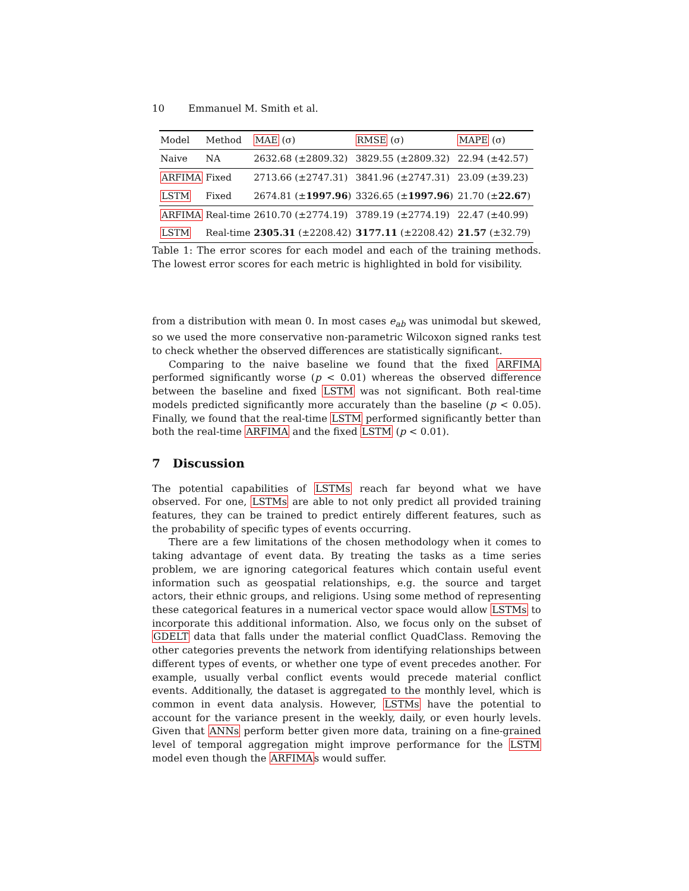10 Emmanuel M. Smith et al.
| Model | Method | MAE (σ) | RMSE (σ) | MAPE (σ) |
| --- | --- | --- | --- | --- |
| Naive | NA | 2632.68 (±2809.32) | 3829.55 (±2809.32) | 22.94 (±42.57) |
| ARFIMA | Fixed | 2713.66 (±2747.31) | 3841.96 (±2747.31) | 23.09 (±39.23) |
| LSTM | Fixed | 2674.81 (± 1997.96 ) | 3326.65 (± 1997.96 ) | 21.70 (± 22.67 ) |
| ARFIMA | Real-time | 2610.70 (±2774.19) | 3789.19 (±2774.19) | 22.47 (±40.99) |
| LSTM | Real-time | 2305.31 (±2208.42) | 3177.11 (±2208.42) | 21.57 (±32.79) |
Table 1: The error scores for each model and each of the training methods. The lowest error scores for each metric is highlighted in bold for visibility.
from a distribution with mean 0. In most cases e<sub>ab</sub> was unimodal but skewed, so we used the more conservative non-parametric Wilcoxon signed ranks test to check whether the observed differences are statistically significant.
Comparing to the naive baseline we found that the fixed ARFIMA performed significantly worse (p < 0.01) whereas the observed difference between the baseline and fixed LSTM was not significant. Both real-time models predicted significantly more accurately than the baseline (p < 0.05). Finally, we found that the real-time LSTM performed significantly better than both the real-time ARFIMA and the fixed LSTM (p < 0.01).
7 Discussion
The potential capabilities of LSTMs reach far beyond what we have observed. For one, LSTMs are able to not only predict all provided training features, they can be trained to predict entirely different features, such as the probability of specific types of events occurring.
There are a few limitations of the chosen methodology when it comes to taking advantage of event data. By treating the tasks as a time series problem, we are ignoring categorical features which contain useful event information such as geospatial relationships, e.g. the source and target actors, their ethnic groups, and religions. Using some method of representing these categorical features in a numerical vector space would allow LSTMs to incorporate this additional information. Also, we focus only on the subset of GDELT data that falls under the material conflict QuadClass. Removing the other categories prevents the network from identifying relationships between different types of events, or whether one type of event precedes another. For example, usually verbal conflict events would precede material conflict events. Additionally, the dataset is aggregated to the monthly level, which is common in event data analysis. However, LSTMs have the potential to account for the variance present in the weekly, daily, or even hourly levels. Given that ANNs perform better given more data, training on a fine-grained level of temporal aggregation might improve performance for the LSTM model even though the ARFIMAs would suffer.